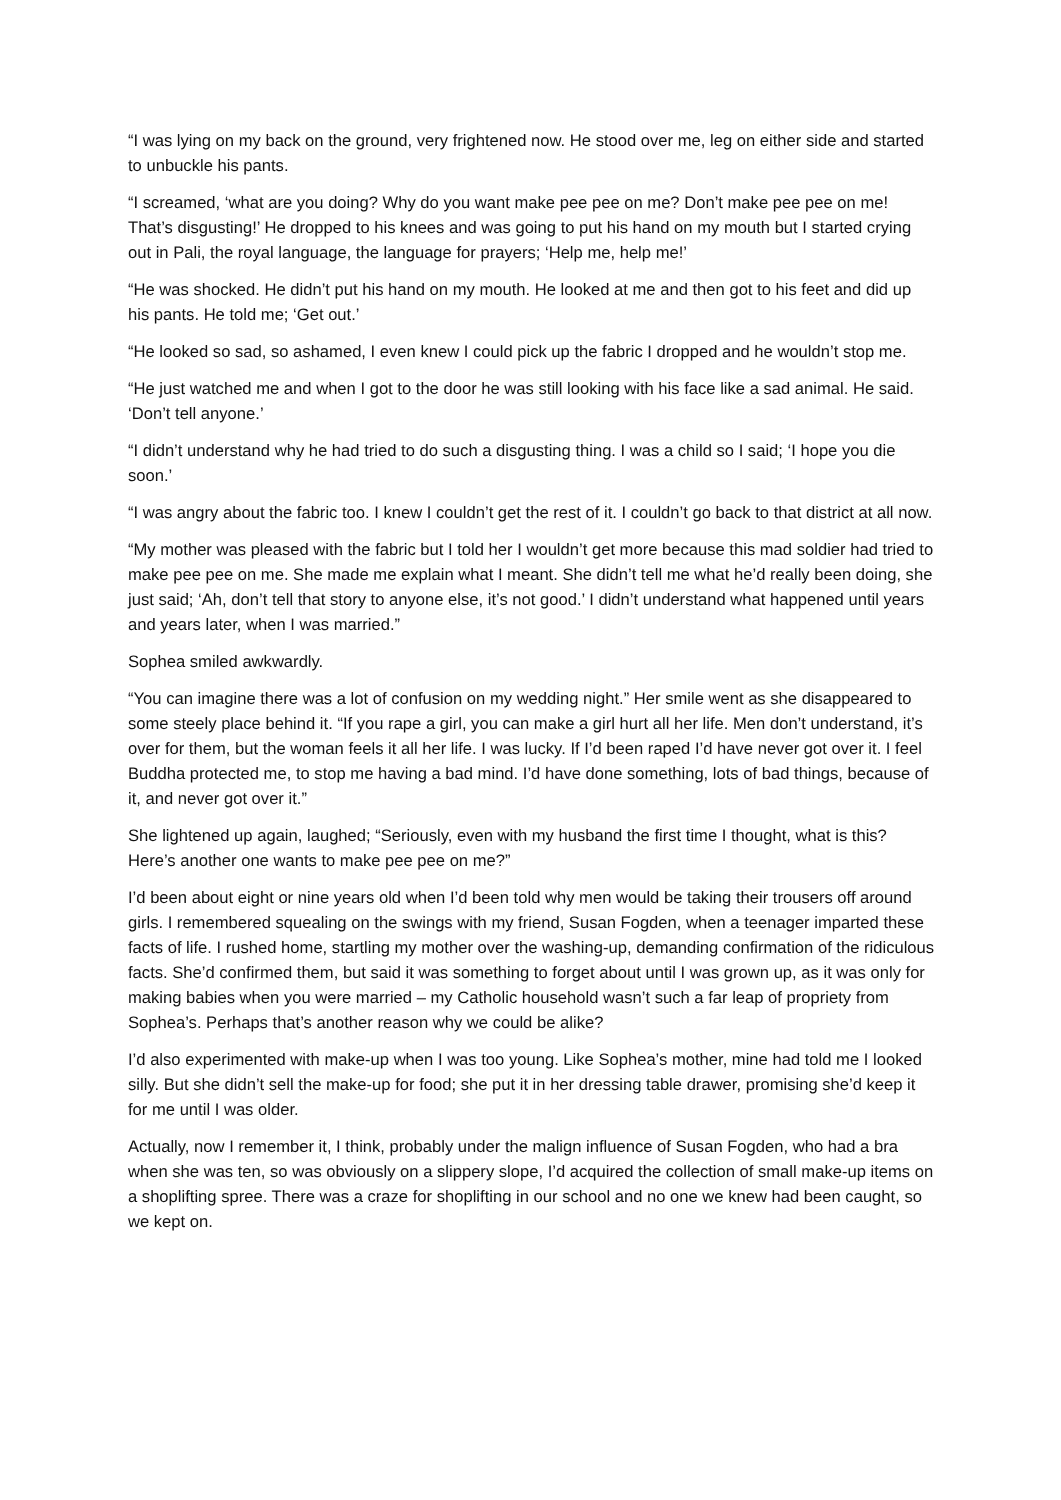“I was lying on my back on the ground, very frightened now. He stood over me, leg on either side and started to unbuckle his pants.
“I screamed, ‘what are you doing? Why do you want make pee pee on me? Don’t make pee pee on me! That’s disgusting!’ He dropped to his knees and was going to put his hand on my mouth but I started crying out in Pali, the royal language, the language for prayers; ‘Help me, help me!’
“He was shocked. He didn’t put his hand on my mouth. He looked at me and then got to his feet and did up his pants. He told me; ‘Get out.’
“He looked so sad, so ashamed, I even knew I could pick up the fabric I dropped and he wouldn’t stop me.
“He just watched me and when I got to the door he was still looking with his face like a sad animal. He said. ‘Don’t tell anyone.’
“I didn’t understand why he had tried to do such a disgusting thing. I was a child so I said; ‘I hope you die soon.’
“I was angry about the fabric too. I knew I couldn’t get the rest of it. I couldn’t go back to that district at all now.
“My mother was pleased with the fabric but I told her I wouldn’t get more because this mad soldier had tried to make pee pee on me. She made me explain what I meant. She didn’t tell me what he’d really been doing, she just said; ‘Ah, don’t tell that story to anyone else, it’s not good.’ I didn’t understand what happened until years and years later, when I was married.”
Sophea smiled awkwardly.
“You can imagine there was a lot of confusion on my wedding night.” Her smile went as she disappeared to some steely place behind it. “If you rape a girl, you can make a girl hurt all her life. Men don’t understand, it’s over for them, but the woman feels it all her life. I was lucky. If I’d been raped I’d have never got over it. I feel Buddha protected me, to stop me having a bad mind. I’d have done something, lots of bad things, because of it, and never got over it.”
She lightened up again, laughed; “Seriously, even with my husband the first time I thought, what is this? Here’s another one wants to make pee pee on me?”
I’d been about eight or nine years old when I’d been told why men would be taking their trousers off around girls. I remembered squealing on the swings with my friend, Susan Fogden, when a teenager imparted these facts of life. I rushed home, startling my mother over the washing-up, demanding confirmation of the ridiculous facts. She’d confirmed them, but said it was something to forget about until I was grown up, as it was only for making babies when you were married – my Catholic household wasn’t such a far leap of propriety from Sophea’s. Perhaps that’s another reason why we could be alike?
I’d also experimented with make-up when I was too young. Like Sophea’s mother, mine had told me I looked silly. But she didn’t sell the make-up for food; she put it in her dressing table drawer, promising she’d keep it for me until I was older.
Actually, now I remember it, I think, probably under the malign influence of Susan Fogden, who had a bra when she was ten, so was obviously on a slippery slope, I’d acquired the collection of small make-up items on a shoplifting spree. There was a craze for shoplifting in our school and no one we knew had been caught, so we kept on.